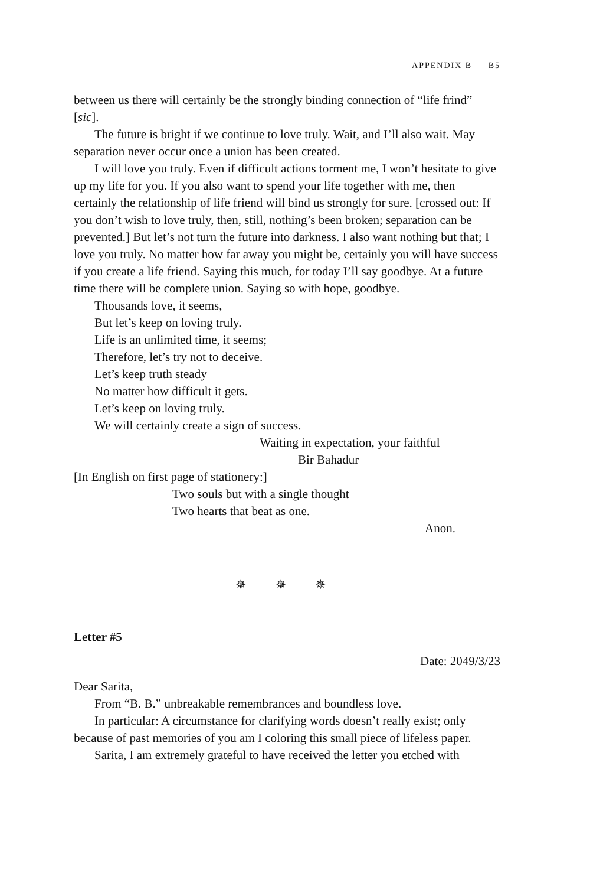APPENDIX B B5
between us there will certainly be the strongly binding connection of “life frind” [sic].
The future is bright if we continue to love truly. Wait, and I’ll also wait. May separation never occur once a union has been created.
I will love you truly. Even if difficult actions torment me, I won’t hesitate to give up my life for you. If you also want to spend your life together with me, then certainly the relationship of life friend will bind us strongly for sure. [crossed out: If you don’t wish to love truly, then, still, nothing’s been broken; separation can be prevented.] But let’s not turn the future into darkness. I also want nothing but that; I love you truly. No matter how far away you might be, certainly you will have success if you create a life friend. Saying this much, for today I’ll say goodbye. At a future time there will be complete union. Saying so with hope, goodbye.
Thousands love, it seems,
But let’s keep on loving truly.
Life is an unlimited time, it seems;
Therefore, let’s try not to deceive.
Let’s keep truth steady
No matter how difficult it gets.
Let’s keep on loving truly.
We will certainly create a sign of success.
Waiting in expectation, your faithful
Bir Bahadur
[In English on first page of stationery:]
Two souls but with a single thought
Two hearts that beat as one.
Anon.
✵ ✵ ✵
Letter #5
Date: 2049/3/23
Dear Sarita,
From “B. B.” unbreakable remembrances and boundless love.
In particular: A circumstance for clarifying words doesn’t really exist; only because of past memories of you am I coloring this small piece of lifeless paper.
Sarita, I am extremely grateful to have received the letter you etched with